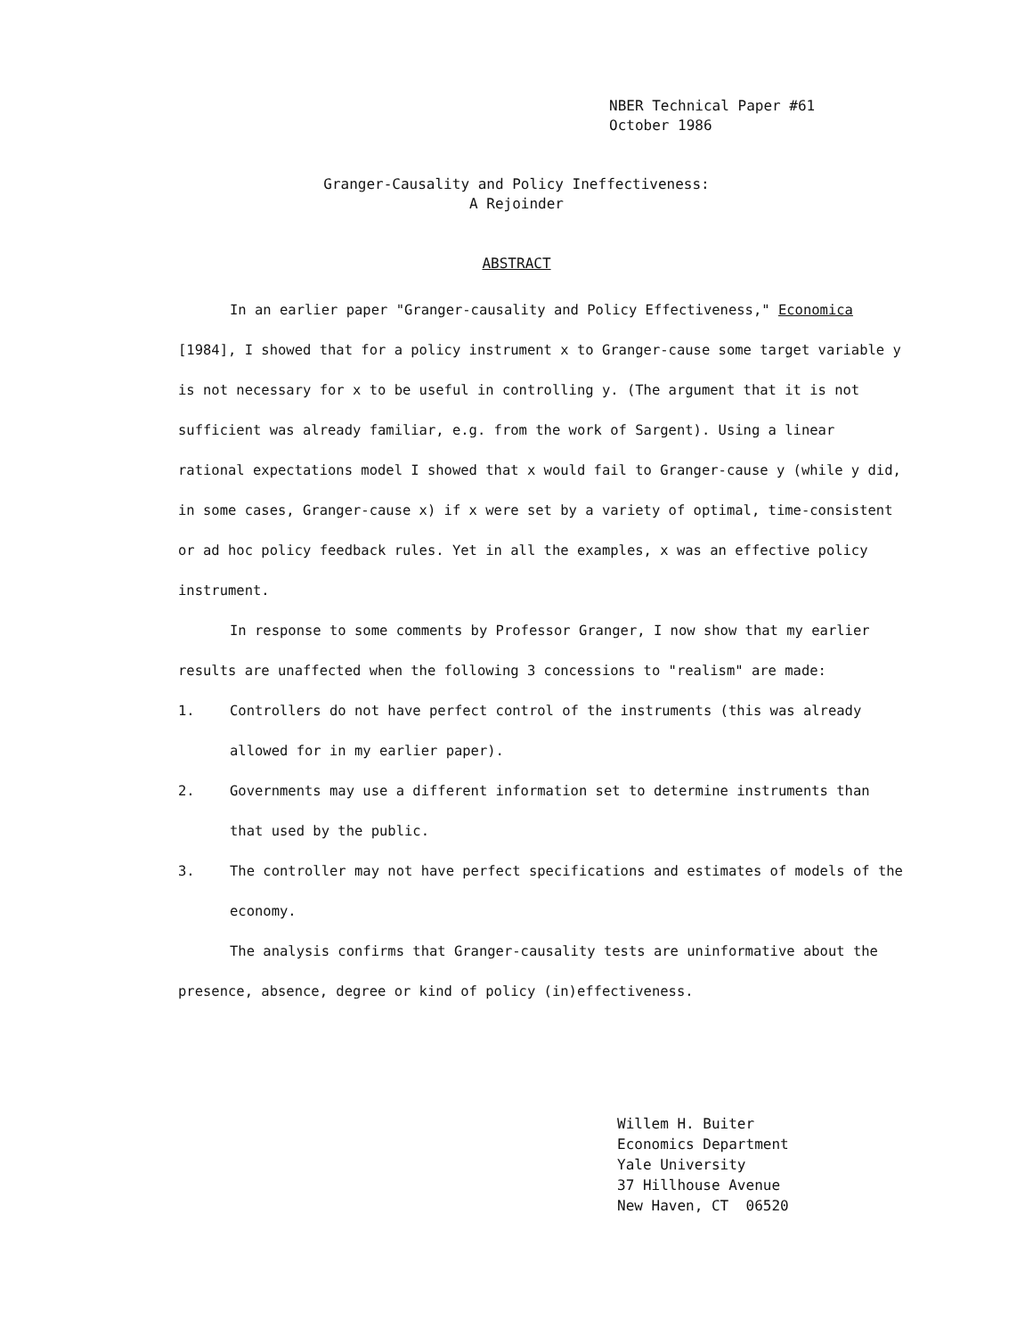NBER Technical Paper #61
October 1986
Granger-Causality and Policy Ineffectiveness:
A Rejoinder
ABSTRACT
In an earlier paper "Granger-causality and Policy Effectiveness," Economica [1984], I showed that for a policy instrument x to Granger-cause some target variable y is not necessary for x to be useful in controlling y. (The argument that it is not sufficient was already familiar, e.g. from the work of Sargent). Using a linear rational expectations model I showed that x would fail to Granger-cause y (while y did, in some cases, Granger-cause x) if x were set by a variety of optimal, time-consistent or ad hoc policy feedback rules. Yet in all the examples, x was an effective policy instrument.
In response to some comments by Professor Granger, I now show that my earlier results are unaffected when the following 3 concessions to "realism" are made:
1. Controllers do not have perfect control of the instruments (this was already allowed for in my earlier paper).
2. Governments may use a different information set to determine instruments than that used by the public.
3. The controller may not have perfect specifications and estimates of models of the economy.
The analysis confirms that Granger-causality tests are uninformative about the presence, absence, degree or kind of policy (in)effectiveness.
Willem H. Buiter
Economics Department
Yale University
37 Hillhouse Avenue
New Haven, CT 06520